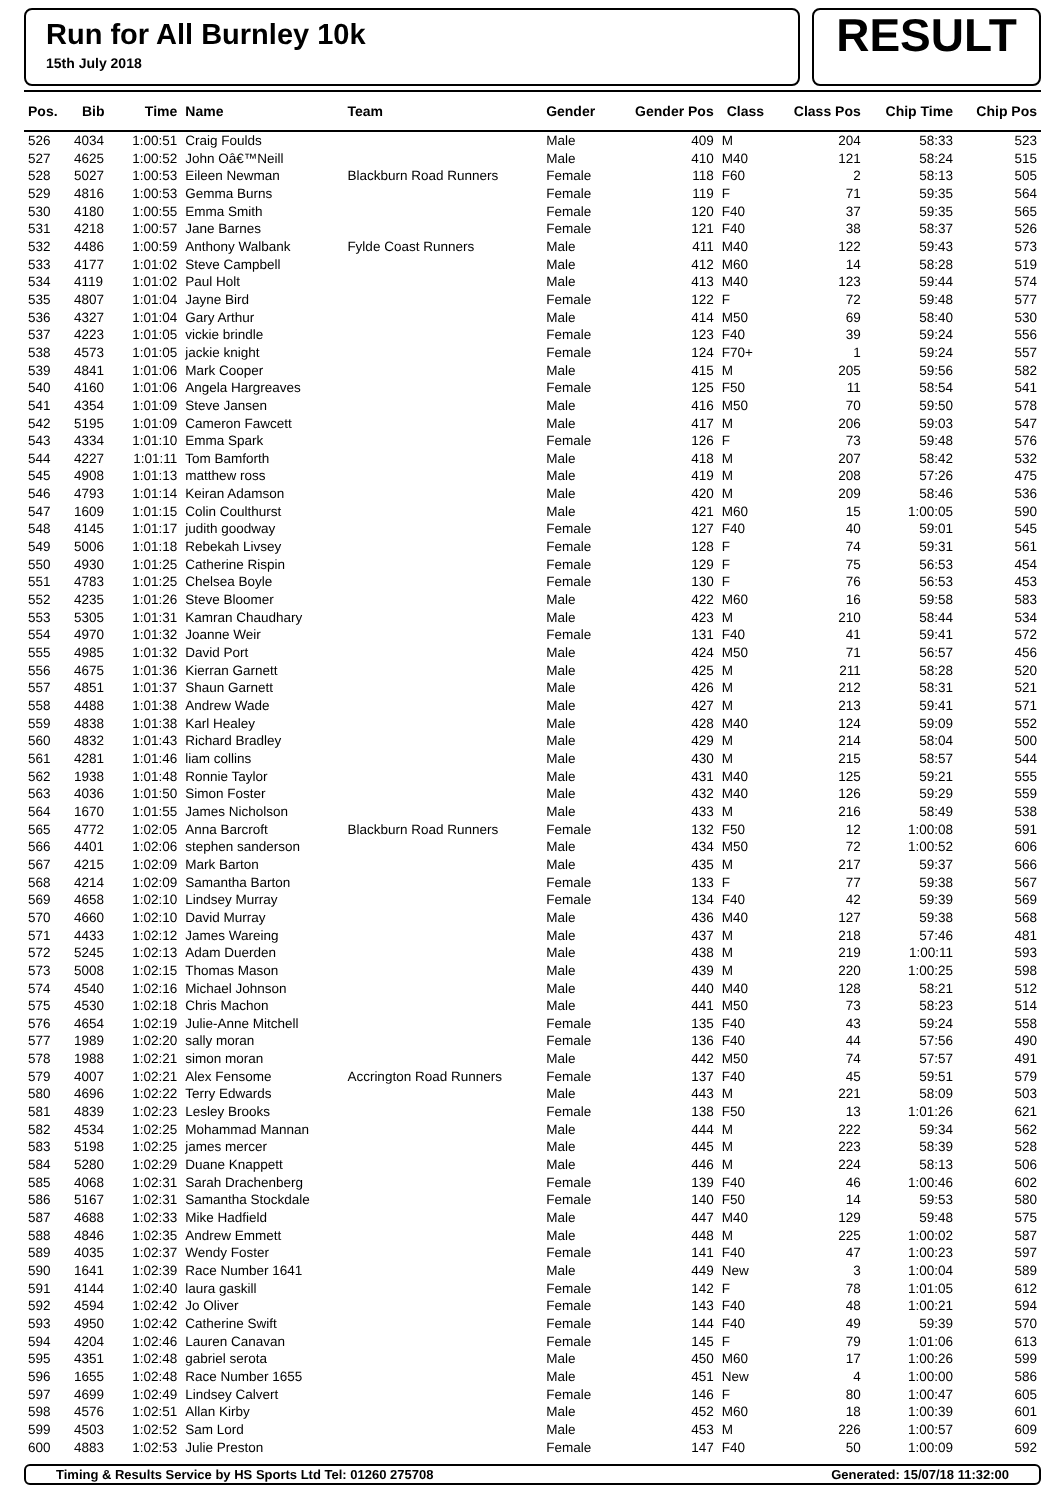Run for All Burnley 10k
15th July 2018
RESULT
| Pos. | Bib | Time | Name | Team | Gender | Gender Pos | Class | Class Pos | Chip Time | Chip Pos |
| --- | --- | --- | --- | --- | --- | --- | --- | --- | --- | --- |
| 526 | 4034 | 1:00:51 | Craig Foulds | | Male | 409 | M | 204 | 58:33 | 523 |
| 527 | 4625 | 1:00:52 | John Oâ€™Neill | | Male | 410 | M40 | 121 | 58:24 | 515 |
| 528 | 5027 | 1:00:53 | Eileen Newman | Blackburn Road Runners | Female | 118 | F60 | 2 | 58:13 | 505 |
| 529 | 4816 | 1:00:53 | Gemma Burns | | Female | 119 | F | 71 | 59:35 | 564 |
| 530 | 4180 | 1:00:55 | Emma Smith | | Female | 120 | F40 | 37 | 59:35 | 565 |
| 531 | 4218 | 1:00:57 | Jane Barnes | | Female | 121 | F40 | 38 | 58:37 | 526 |
| 532 | 4486 | 1:00:59 | Anthony Walbank | Fylde Coast Runners | Male | 411 | M40 | 122 | 59:43 | 573 |
| 533 | 4177 | 1:01:02 | Steve Campbell | | Male | 412 | M60 | 14 | 58:28 | 519 |
| 534 | 4119 | 1:01:02 | Paul Holt | | Male | 413 | M40 | 123 | 59:44 | 574 |
| 535 | 4807 | 1:01:04 | Jayne Bird | | Female | 122 | F | 72 | 59:48 | 577 |
| 536 | 4327 | 1:01:04 | Gary Arthur | | Male | 414 | M50 | 69 | 58:40 | 530 |
| 537 | 4223 | 1:01:05 | vickie brindle | | Female | 123 | F40 | 39 | 59:24 | 556 |
| 538 | 4573 | 1:01:05 | jackie knight | | Female | 124 | F70+ | 1 | 59:24 | 557 |
| 539 | 4841 | 1:01:06 | Mark Cooper | | Male | 415 | M | 205 | 59:56 | 582 |
| 540 | 4160 | 1:01:06 | Angela Hargreaves | | Female | 125 | F50 | 11 | 58:54 | 541 |
| 541 | 4354 | 1:01:09 | Steve Jansen | | Male | 416 | M50 | 70 | 59:50 | 578 |
| 542 | 5195 | 1:01:09 | Cameron Fawcett | | Male | 417 | M | 206 | 59:03 | 547 |
| 543 | 4334 | 1:01:10 | Emma Spark | | Female | 126 | F | 73 | 59:48 | 576 |
| 544 | 4227 | 1:01:11 | Tom Bamforth | | Male | 418 | M | 207 | 58:42 | 532 |
| 545 | 4908 | 1:01:13 | matthew ross | | Male | 419 | M | 208 | 57:26 | 475 |
| 546 | 4793 | 1:01:14 | Keiran Adamson | | Male | 420 | M | 209 | 58:46 | 536 |
| 547 | 1609 | 1:01:15 | Colin Coulthurst | | Male | 421 | M60 | 15 | 1:00:05 | 590 |
| 548 | 4145 | 1:01:17 | judith goodway | | Female | 127 | F40 | 40 | 59:01 | 545 |
| 549 | 5006 | 1:01:18 | Rebekah Livsey | | Female | 128 | F | 74 | 59:31 | 561 |
| 550 | 4930 | 1:01:25 | Catherine Rispin | | Female | 129 | F | 75 | 56:53 | 454 |
| 551 | 4783 | 1:01:25 | Chelsea Boyle | | Female | 130 | F | 76 | 56:53 | 453 |
| 552 | 4235 | 1:01:26 | Steve Bloomer | | Male | 422 | M60 | 16 | 59:58 | 583 |
| 553 | 5305 | 1:01:31 | Kamran Chaudhary | | Male | 423 | M | 210 | 58:44 | 534 |
| 554 | 4970 | 1:01:32 | Joanne Weir | | Female | 131 | F40 | 41 | 59:41 | 572 |
| 555 | 4985 | 1:01:32 | David Port | | Male | 424 | M50 | 71 | 56:57 | 456 |
| 556 | 4675 | 1:01:36 | Kierran Garnett | | Male | 425 | M | 211 | 58:28 | 520 |
| 557 | 4851 | 1:01:37 | Shaun Garnett | | Male | 426 | M | 212 | 58:31 | 521 |
| 558 | 4488 | 1:01:38 | Andrew Wade | | Male | 427 | M | 213 | 59:41 | 571 |
| 559 | 4838 | 1:01:38 | Karl Healey | | Male | 428 | M40 | 124 | 59:09 | 552 |
| 560 | 4832 | 1:01:43 | Richard Bradley | | Male | 429 | M | 214 | 58:04 | 500 |
| 561 | 4281 | 1:01:46 | liam collins | | Male | 430 | M | 215 | 58:57 | 544 |
| 562 | 1938 | 1:01:48 | Ronnie Taylor | | Male | 431 | M40 | 125 | 59:21 | 555 |
| 563 | 4036 | 1:01:50 | Simon Foster | | Male | 432 | M40 | 126 | 59:29 | 559 |
| 564 | 1670 | 1:01:55 | James Nicholson | | Male | 433 | M | 216 | 58:49 | 538 |
| 565 | 4772 | 1:02:05 | Anna Barcroft | Blackburn Road Runners | Female | 132 | F50 | 12 | 1:00:08 | 591 |
| 566 | 4401 | 1:02:06 | stephen sanderson | | Male | 434 | M50 | 72 | 1:00:52 | 606 |
| 567 | 4215 | 1:02:09 | Mark Barton | | Male | 435 | M | 217 | 59:37 | 566 |
| 568 | 4214 | 1:02:09 | Samantha Barton | | Female | 133 | F | 77 | 59:38 | 567 |
| 569 | 4658 | 1:02:10 | Lindsey Murray | | Female | 134 | F40 | 42 | 59:39 | 569 |
| 570 | 4660 | 1:02:10 | David Murray | | Male | 436 | M40 | 127 | 59:38 | 568 |
| 571 | 4433 | 1:02:12 | James Wareing | | Male | 437 | M | 218 | 57:46 | 481 |
| 572 | 5245 | 1:02:13 | Adam Duerden | | Male | 438 | M | 219 | 1:00:11 | 593 |
| 573 | 5008 | 1:02:15 | Thomas Mason | | Male | 439 | M | 220 | 1:00:25 | 598 |
| 574 | 4540 | 1:02:16 | Michael Johnson | | Male | 440 | M40 | 128 | 58:21 | 512 |
| 575 | 4530 | 1:02:18 | Chris Machon | | Male | 441 | M50 | 73 | 58:23 | 514 |
| 576 | 4654 | 1:02:19 | Julie-Anne Mitchell | | Female | 135 | F40 | 43 | 59:24 | 558 |
| 577 | 1989 | 1:02:20 | sally moran | | Female | 136 | F40 | 44 | 57:56 | 490 |
| 578 | 1988 | 1:02:21 | simon moran | | Male | 442 | M50 | 74 | 57:57 | 491 |
| 579 | 4007 | 1:02:21 | Alex Fensome | Accrington Road Runners | Female | 137 | F40 | 45 | 59:51 | 579 |
| 580 | 4696 | 1:02:22 | Terry Edwards | | Male | 443 | M | 221 | 58:09 | 503 |
| 581 | 4839 | 1:02:23 | Lesley Brooks | | Female | 138 | F50 | 13 | 1:01:26 | 621 |
| 582 | 4534 | 1:02:25 | Mohammad Mannan | | Male | 444 | M | 222 | 59:34 | 562 |
| 583 | 5198 | 1:02:25 | james mercer | | Male | 445 | M | 223 | 58:39 | 528 |
| 584 | 5280 | 1:02:29 | Duane Knappett | | Male | 446 | M | 224 | 58:13 | 506 |
| 585 | 4068 | 1:02:31 | Sarah Drachenberg | | Female | 139 | F40 | 46 | 1:00:46 | 602 |
| 586 | 5167 | 1:02:31 | Samantha Stockdale | | Female | 140 | F50 | 14 | 59:53 | 580 |
| 587 | 4688 | 1:02:33 | Mike Hadfield | | Male | 447 | M40 | 129 | 59:48 | 575 |
| 588 | 4846 | 1:02:35 | Andrew Emmett | | Male | 448 | M | 225 | 1:00:02 | 587 |
| 589 | 4035 | 1:02:37 | Wendy Foster | | Female | 141 | F40 | 47 | 1:00:23 | 597 |
| 590 | 1641 | 1:02:39 | Race Number 1641 | | Male | 449 | New | 3 | 1:00:04 | 589 |
| 591 | 4144 | 1:02:40 | laura gaskill | | Female | 142 | F | 78 | 1:01:05 | 612 |
| 592 | 4594 | 1:02:42 | Jo Oliver | | Female | 143 | F40 | 48 | 1:00:21 | 594 |
| 593 | 4950 | 1:02:42 | Catherine Swift | | Female | 144 | F40 | 49 | 59:39 | 570 |
| 594 | 4204 | 1:02:46 | Lauren Canavan | | Female | 145 | F | 79 | 1:01:06 | 613 |
| 595 | 4351 | 1:02:48 | gabriel serota | | Male | 450 | M60 | 17 | 1:00:26 | 599 |
| 596 | 1655 | 1:02:48 | Race Number 1655 | | Male | 451 | New | 4 | 1:00:00 | 586 |
| 597 | 4699 | 1:02:49 | Lindsey Calvert | | Female | 146 | F | 80 | 1:00:47 | 605 |
| 598 | 4576 | 1:02:51 | Allan Kirby | | Male | 452 | M60 | 18 | 1:00:39 | 601 |
| 599 | 4503 | 1:02:52 | Sam Lord | | Male | 453 | M | 226 | 1:00:57 | 609 |
| 600 | 4883 | 1:02:53 | Julie Preston | | Female | 147 | F40 | 50 | 1:00:09 | 592 |
Timing & Results Service by HS Sports Ltd Tel: 01260 275708 Generated: 15/07/18 11:32:00